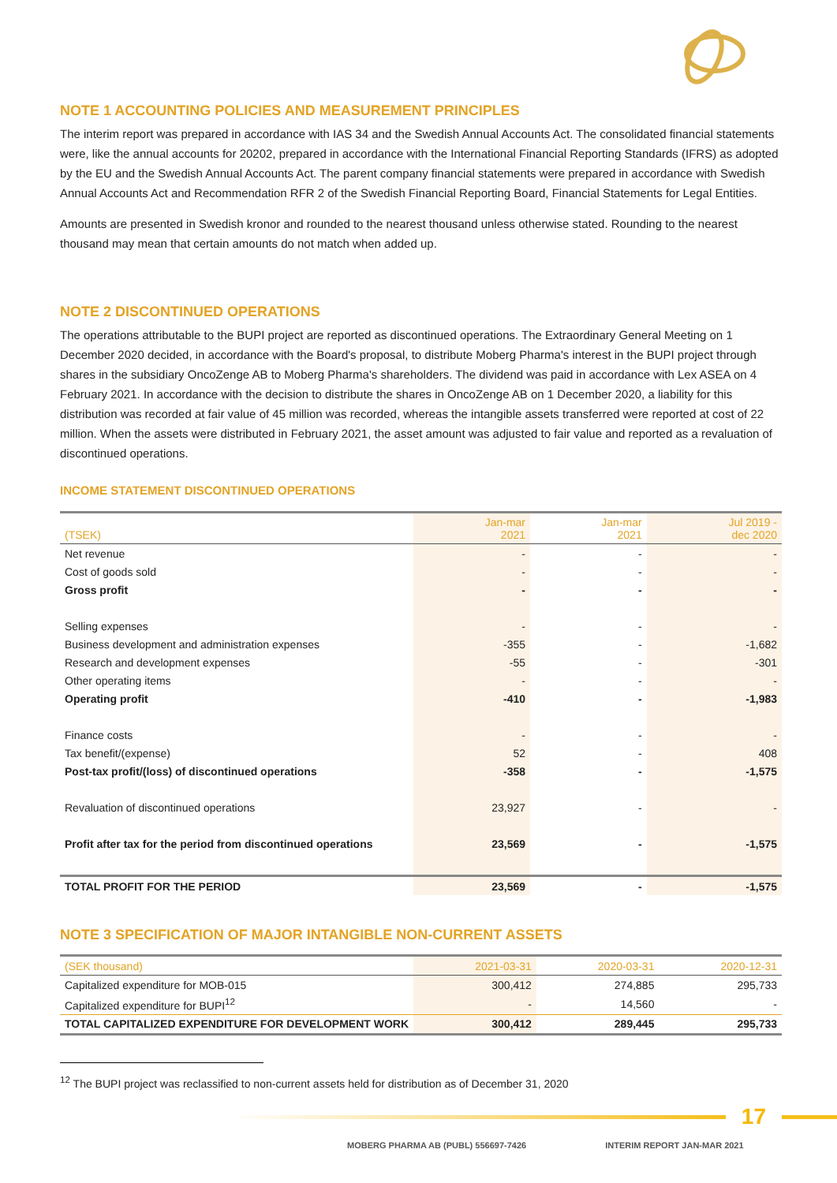NOTE 1 ACCOUNTING POLICIES AND MEASUREMENT PRINCIPLES
The interim report was prepared in accordance with IAS 34 and the Swedish Annual Accounts Act. The consolidated financial statements were, like the annual accounts for 20202, prepared in accordance with the International Financial Reporting Standards (IFRS) as adopted by the EU and the Swedish Annual Accounts Act. The parent company financial statements were prepared in accordance with Swedish Annual Accounts Act and Recommendation RFR 2 of the Swedish Financial Reporting Board, Financial Statements for Legal Entities.
Amounts are presented in Swedish kronor and rounded to the nearest thousand unless otherwise stated. Rounding to the nearest thousand may mean that certain amounts do not match when added up.
NOTE 2 DISCONTINUED OPERATIONS
The operations attributable to the BUPI project are reported as discontinued operations. The Extraordinary General Meeting on 1 December 2020 decided, in accordance with the Board's proposal, to distribute Moberg Pharma's interest in the BUPI project through shares in the subsidiary OncoZenge AB to Moberg Pharma's shareholders. The dividend was paid in accordance with Lex ASEA on 4 February 2021. In accordance with the decision to distribute the shares in OncoZenge AB on 1 December 2020, a liability for this distribution was recorded at fair value of 45 million was recorded, whereas the intangible assets transferred were reported at cost of 22 million. When the assets were distributed in February 2021, the asset amount was adjusted to fair value and reported as a revaluation of discontinued operations.
INCOME STATEMENT DISCONTINUED OPERATIONS
| (TSEK) | Jan-mar 2021 | Jan-mar 2021 | Jul 2019 - dec 2020 |
| --- | --- | --- | --- |
| Net revenue | - | - | - |
| Cost of goods sold | - | - | - |
| Gross profit | - | - | - |
| Selling expenses | - | - | - |
| Business development and administration expenses | -355 | - | -1,682 |
| Research and development expenses | -55 | - | -301 |
| Other operating items | - | - | - |
| Operating profit | -410 | - | -1,983 |
| Finance costs | - | - | - |
| Tax benefit/(expense) | 52 | - | 408 |
| Post-tax profit/(loss) of discontinued operations | -358 | - | -1,575 |
| Revaluation of discontinued operations | 23,927 | - | - |
| Profit after tax for the period from discontinued operations | 23,569 | - | -1,575 |
| TOTAL PROFIT FOR THE PERIOD | 23,569 | - | -1,575 |
NOTE 3 SPECIFICATION OF MAJOR INTANGIBLE NON-CURRENT ASSETS
| (SEK thousand) | 2021-03-31 | 2020-03-31 | 2020-12-31 |
| --- | --- | --- | --- |
| Capitalized expenditure for MOB-015 | 300,412 | 274,885 | 295,733 |
| Capitalized expenditure for BUPI<sup>12</sup> | - | 14,560 | - |
| TOTAL CAPITALIZED EXPENDITURE FOR DEVELOPMENT WORK | 300,412 | 289,445 | 295,733 |
<sup>12</sup> The BUPI project was reclassified to non-current assets held for distribution as of December 31, 2020
17
MOBERG PHARMA AB (PUBL) 556697-7426 INTERIM REPORT JAN-MAR 2021